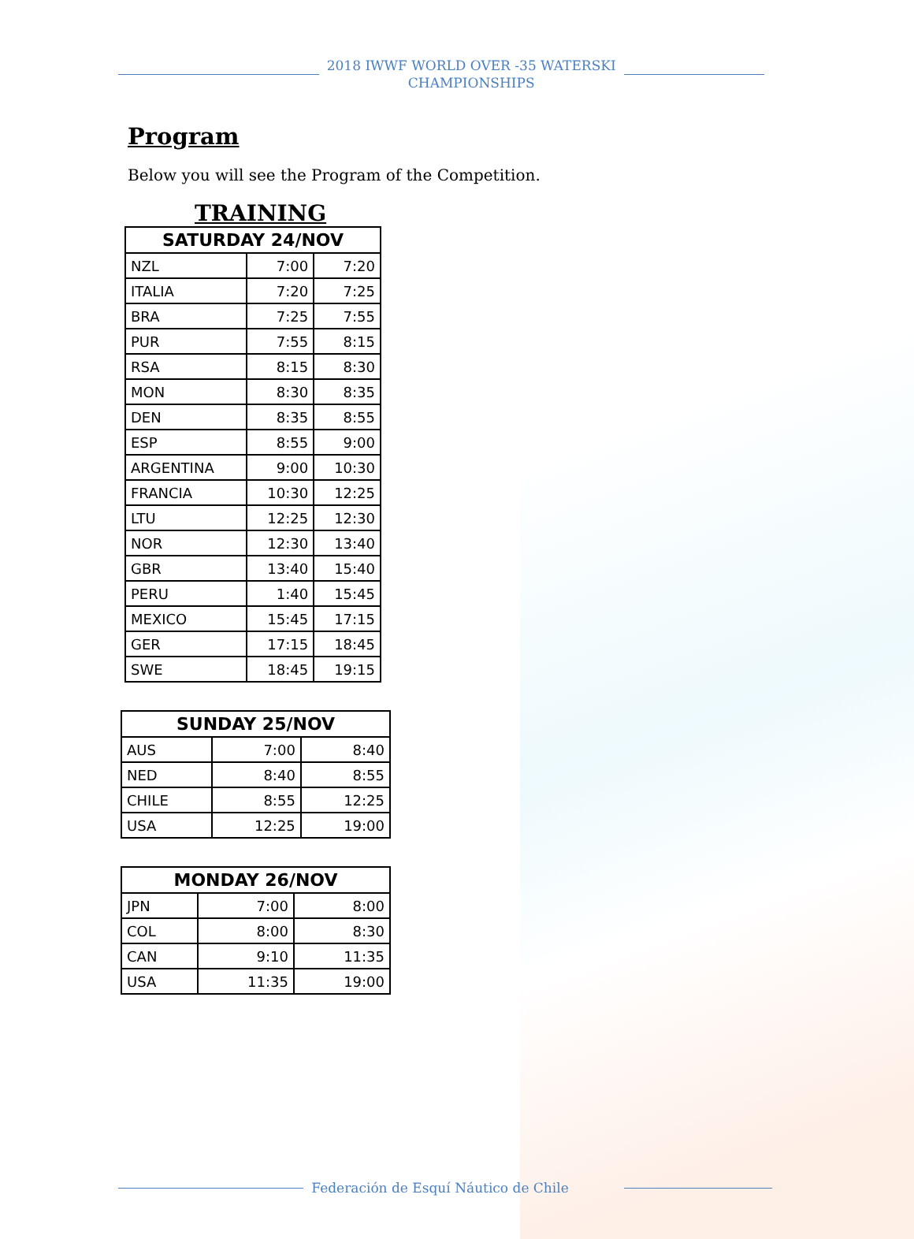2018 IWWF WORLD OVER -35 WATERSKI
CHAMPIONSHIPS
Program
Below you will see the Program of the Competition.
TRAINING
| SATURDAY 24/NOV | | |
| --- | --- | --- |
| NZL | 7:00 | 7:20 |
| ITALIA | 7:20 | 7:25 |
| BRA | 7:25 | 7:55 |
| PUR | 7:55 | 8:15 |
| RSA | 8:15 | 8:30 |
| MON | 8:30 | 8:35 |
| DEN | 8:35 | 8:55 |
| ESP | 8:55 | 9:00 |
| ARGENTINA | 9:00 | 10:30 |
| FRANCIA | 10:30 | 12:25 |
| LTU | 12:25 | 12:30 |
| NOR | 12:30 | 13:40 |
| GBR | 13:40 | 15:40 |
| PERU | 1:40 | 15:45 |
| MEXICO | 15:45 | 17:15 |
| GER | 17:15 | 18:45 |
| SWE | 18:45 | 19:15 |
| SUNDAY 25/NOV | | |
| --- | --- | --- |
| AUS | 7:00 | 8:40 |
| NED | 8:40 | 8:55 |
| CHILE | 8:55 | 12:25 |
| USA | 12:25 | 19:00 |
| MONDAY 26/NOV | | |
| --- | --- | --- |
| JPN | 7:00 | 8:00 |
| COL | 8:00 | 8:30 |
| CAN | 9:10 | 11:35 |
| USA | 11:35 | 19:00 |
Federación de Esquí Náutico de Chile